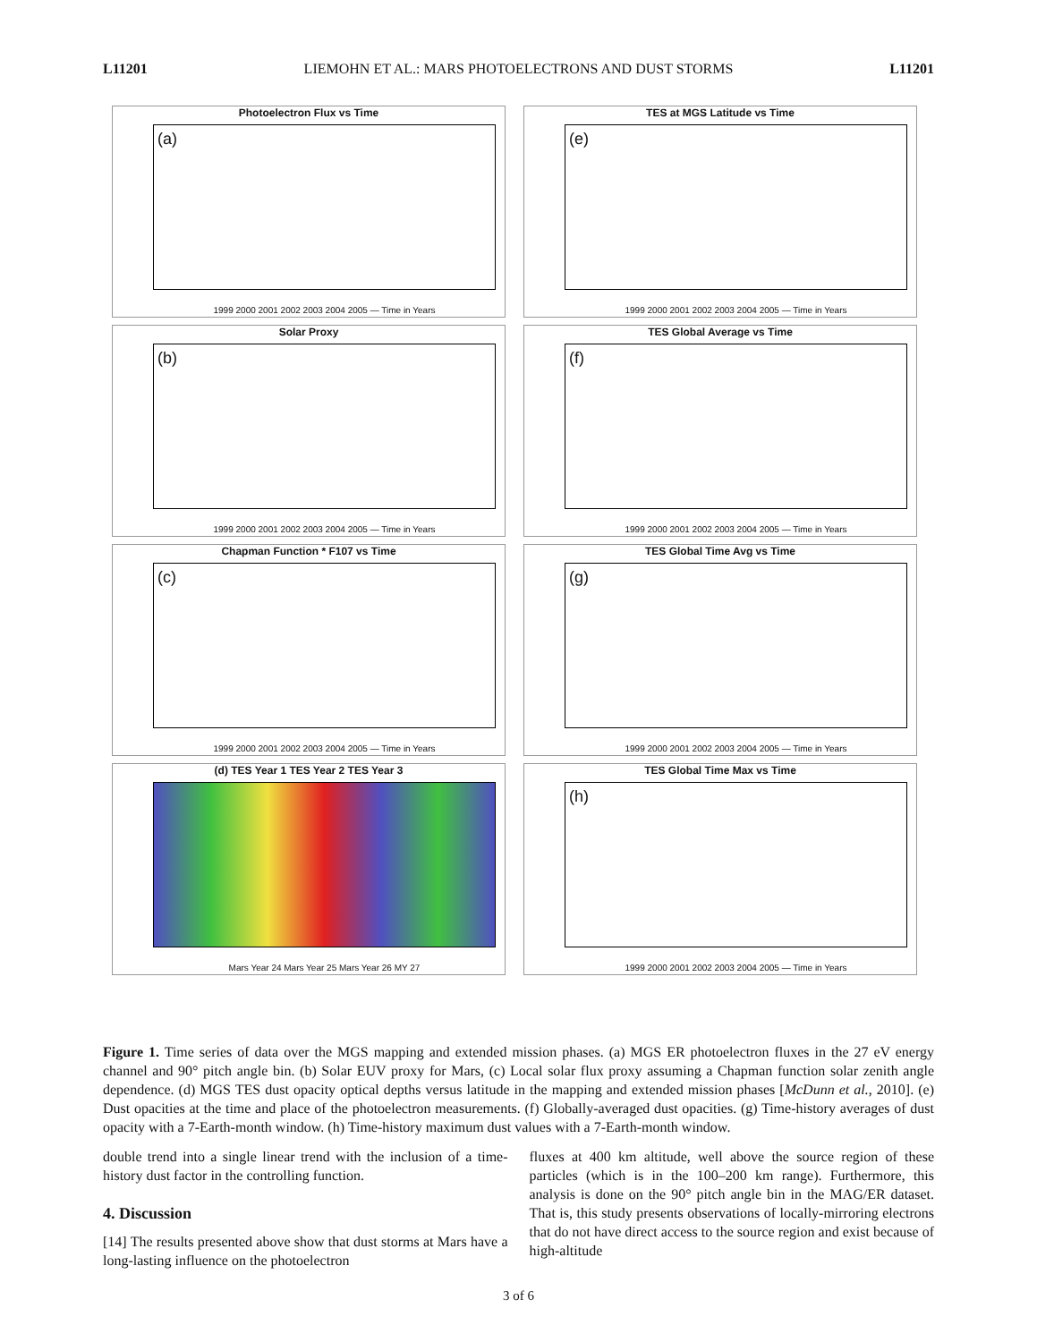L11201 LIEMOHN ET AL.: MARS PHOTOELECTRONS AND DUST STORMS L11201
Photoelectron Flux vs Time
(a)
1999 2000 2001 2002 2003 2004 2005 — Time in Years
TES at MGS Latitude vs Time
(e)
1999 2000 2001 2002 2003 2004 2005 — Time in Years
Solar Proxy
(b)
1999 2000 2001 2002 2003 2004 2005 — Time in Years
TES Global Average vs Time
(f)
1999 2000 2001 2002 2003 2004 2005 — Time in Years
Chapman Function * F107 vs Time
(c)
1999 2000 2001 2002 2003 2004 2005 — Time in Years
TES Global Time Avg vs Time
(g)
1999 2000 2001 2002 2003 2004 2005 — Time in Years
(d) TES Year 1 TES Year 2 TES Year 3
Mars Year 24 Mars Year 25 Mars Year 26 MY 27
TES Global Time Max vs Time
(h)
1999 2000 2001 2002 2003 2004 2005 — Time in Years
Figure 1. Time series of data over the MGS mapping and extended mission phases. (a) MGS ER photoelectron fluxes in the 27 eV energy channel and 90° pitch angle bin. (b) Solar EUV proxy for Mars, (c) Local solar flux proxy assuming a Chapman function solar zenith angle dependence. (d) MGS TES dust opacity optical depths versus latitude in the mapping and extended mission phases [McDunn et al., 2010]. (e) Dust opacities at the time and place of the photoelectron measurements. (f) Globally-averaged dust opacities. (g) Time-history averages of dust opacity with a 7-Earth-month window. (h) Time-history maximum dust values with a 7-Earth-month window.
double trend into a single linear trend with the inclusion of a time-history dust factor in the controlling function.
4. Discussion
[14] The results presented above show that dust storms at Mars have a long-lasting influence on the photoelectron
fluxes at 400 km altitude, well above the source region of these particles (which is in the 100–200 km range). Furthermore, this analysis is done on the 90° pitch angle bin in the MAG/ER dataset. That is, this study presents observations of locally-mirroring electrons that do not have direct access to the source region and exist because of high-altitude
3 of 6